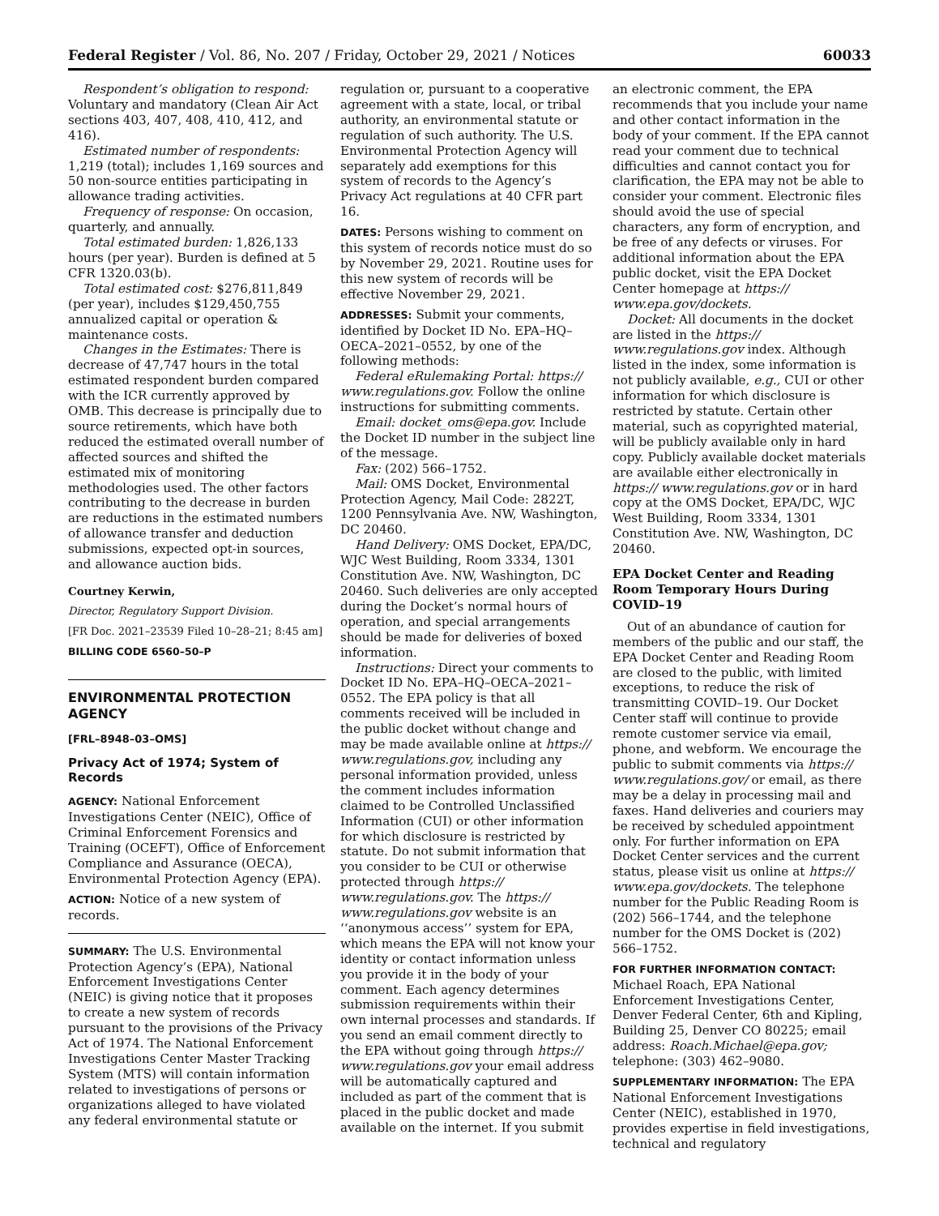Federal Register / Vol. 86, No. 207 / Friday, October 29, 2021 / Notices 60033
Respondent’s obligation to respond: Voluntary and mandatory (Clean Air Act sections 403, 407, 408, 410, 412, and 416).
Estimated number of respondents: 1,219 (total); includes 1,169 sources and 50 non-source entities participating in allowance trading activities.
Frequency of response: On occasion, quarterly, and annually.
Total estimated burden: 1,826,133 hours (per year). Burden is defined at 5 CFR 1320.03(b).
Total estimated cost: $276,811,849 (per year), includes $129,450,755 annualized capital or operation & maintenance costs.
Changes in the Estimates: There is decrease of 47,747 hours in the total estimated respondent burden compared with the ICR currently approved by OMB. This decrease is principally due to source retirements, which have both reduced the estimated overall number of affected sources and shifted the estimated mix of monitoring methodologies used. The other factors contributing to the decrease in burden are reductions in the estimated numbers of allowance transfer and deduction submissions, expected opt-in sources, and allowance auction bids.
Courtney Kerwin,
Director, Regulatory Support Division.
[FR Doc. 2021–23539 Filed 10–28–21; 8:45 am]
BILLING CODE 6560–50–P
ENVIRONMENTAL PROTECTION AGENCY
[FRL–8948–03–OMS]
Privacy Act of 1974; System of Records
AGENCY: National Enforcement Investigations Center (NEIC), Office of Criminal Enforcement Forensics and Training (OCEFT), Office of Enforcement Compliance and Assurance (OECA), Environmental Protection Agency (EPA).
ACTION: Notice of a new system of records.
SUMMARY: The U.S. Environmental Protection Agency’s (EPA), National Enforcement Investigations Center (NEIC) is giving notice that it proposes to create a new system of records pursuant to the provisions of the Privacy Act of 1974. The National Enforcement Investigations Center Master Tracking System (MTS) will contain information related to investigations of persons or organizations alleged to have violated any federal environmental statute or
regulation or, pursuant to a cooperative agreement with a state, local, or tribal authority, an environmental statute or regulation of such authority. The U.S. Environmental Protection Agency will separately add exemptions for this system of records to the Agency’s Privacy Act regulations at 40 CFR part 16.
DATES: Persons wishing to comment on this system of records notice must do so by November 29, 2021. Routine uses for this new system of records will be effective November 29, 2021.
ADDRESSES: Submit your comments, identified by Docket ID No. EPA–HQ–OECA–2021–0552, by one of the following methods:
Federal eRulemaking Portal: https:// www.regulations.gov. Follow the online instructions for submitting comments.
Email: docket_oms@epa.gov. Include the Docket ID number in the subject line of the message.
Fax: (202) 566–1752.
Mail: OMS Docket, Environmental Protection Agency, Mail Code: 2822T, 1200 Pennsylvania Ave. NW, Washington, DC 20460.
Hand Delivery: OMS Docket, EPA/DC, WJC West Building, Room 3334, 1301 Constitution Ave. NW, Washington, DC 20460. Such deliveries are only accepted during the Docket’s normal hours of operation, and special arrangements should be made for deliveries of boxed information.
Instructions: Direct your comments to Docket ID No. EPA–HQ–OECA–2021–0552. The EPA policy is that all comments received will be included in the public docket without change and may be made available online at https:// www.regulations.gov, including any personal information provided, unless the comment includes information claimed to be Controlled Unclassified Information (CUI) or other information for which disclosure is restricted by statute. Do not submit information that you consider to be CUI or otherwise protected through https:// www.regulations.gov. The https:// www.regulations.gov website is an ‘‘anonymous access’’ system for EPA, which means the EPA will not know your identity or contact information unless you provide it in the body of your comment. Each agency determines submission requirements within their own internal processes and standards. If you send an email comment directly to the EPA without going through https:// www.regulations.gov your email address will be automatically captured and included as part of the comment that is placed in the public docket and made available on the internet. If you submit
an electronic comment, the EPA recommends that you include your name and other contact information in the body of your comment. If the EPA cannot read your comment due to technical difficulties and cannot contact you for clarification, the EPA may not be able to consider your comment. Electronic files should avoid the use of special characters, any form of encryption, and be free of any defects or viruses. For additional information about the EPA public docket, visit the EPA Docket Center homepage at https:// www.epa.gov/dockets.
Docket: All documents in the docket are listed in the https:// www.regulations.gov index. Although listed in the index, some information is not publicly available, e.g., CUI or other information for which disclosure is restricted by statute. Certain other material, such as copyrighted material, will be publicly available only in hard copy. Publicly available docket materials are available either electronically in https:// www.regulations.gov or in hard copy at the OMS Docket, EPA/DC, WJC West Building, Room 3334, 1301 Constitution Ave. NW, Washington, DC 20460.
EPA Docket Center and Reading Room Temporary Hours During COVID–19
Out of an abundance of caution for members of the public and our staff, the EPA Docket Center and Reading Room are closed to the public, with limited exceptions, to reduce the risk of transmitting COVID–19. Our Docket Center staff will continue to provide remote customer service via email, phone, and webform. We encourage the public to submit comments via https:// www.regulations.gov/ or email, as there may be a delay in processing mail and faxes. Hand deliveries and couriers may be received by scheduled appointment only. For further information on EPA Docket Center services and the current status, please visit us online at https:// www.epa.gov/dockets. The telephone number for the Public Reading Room is (202) 566–1744, and the telephone number for the OMS Docket is (202) 566–1752.
FOR FURTHER INFORMATION CONTACT: Michael Roach, EPA National Enforcement Investigations Center, Denver Federal Center, 6th and Kipling, Building 25, Denver CO 80225; email address: Roach.Michael@epa.gov; telephone: (303) 462–9080.
SUPPLEMENTARY INFORMATION: The EPA National Enforcement Investigations Center (NEIC), established in 1970, provides expertise in field investigations, technical and regulatory